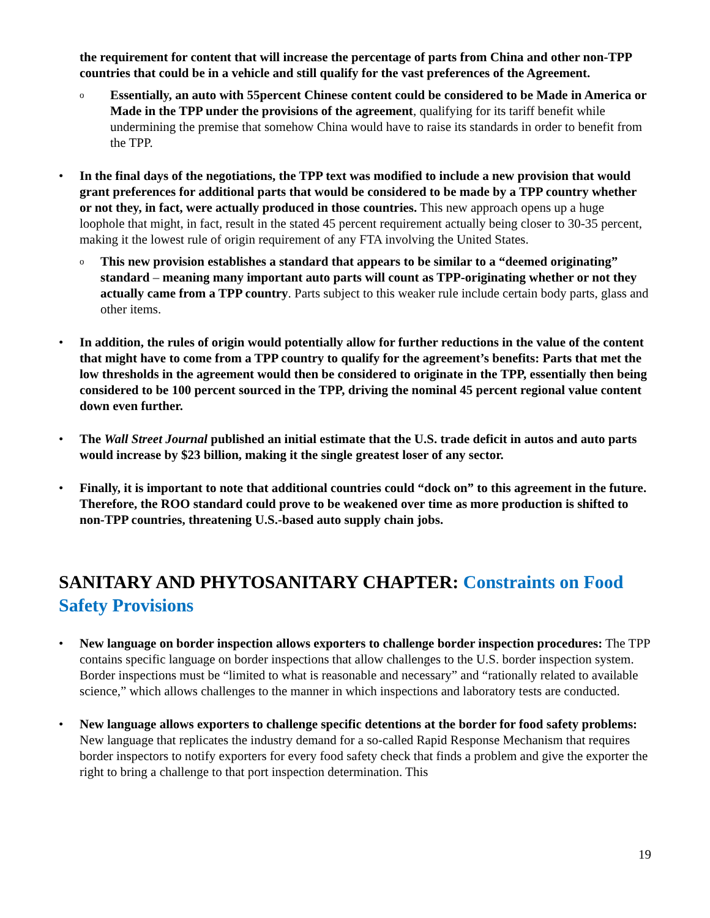the requirement for content that will increase the percentage of parts from China and other non-TPP countries that could be in a vehicle and still qualify for the vast preferences of the Agreement.
o
Essentially, an auto with 55percent Chinese content could be considered to be Made in America or Made in the TPP under the provisions of the agreement, qualifying for its tariff benefit while undermining the premise that somehow China would have to raise its standards in order to benefit from the TPP.
• In the final days of the negotiations, the TPP text was modified to include a new provision that would grant preferences for additional parts that would be considered to be made by a TPP country whether or not they, in fact, were actually produced in those countries. This new approach opens up a huge loophole that might, in fact, result in the stated 45 percent requirement actually being closer to 30-35 percent, making it the lowest rule of origin requirement of any FTA involving the United States.
o
This new provision establishes a standard that appears to be similar to a “deemed originating” standard – meaning many important auto parts will count as TPP-originating whether or not they actually came from a TPP country. Parts subject to this weaker rule include certain body parts, glass and other items.
• In addition, the rules of origin would potentially allow for further reductions in the value of the content that might have to come from a TPP country to qualify for the agreement’s benefits: Parts that met the low thresholds in the agreement would then be considered to originate in the TPP, essentially then being considered to be 100 percent sourced in the TPP, driving the nominal 45 percent regional value content down even further.
• The Wall Street Journal published an initial estimate that the U.S. trade deficit in autos and auto parts would increase by $23 billion, making it the single greatest loser of any sector.
• Finally, it is important to note that additional countries could “dock on” to this agreement in the future. Therefore, the ROO standard could prove to be weakened over time as more production is shifted to non-TPP countries, threatening U.S.-based auto supply chain jobs.
SANITARY AND PHYTOSANITARY CHAPTER: Constraints on Food Safety Provisions
• New language on border inspection allows exporters to challenge border inspection procedures: The TPP contains specific language on border inspections that allow challenges to the U.S. border inspection system. Border inspections must be “limited to what is reasonable and necessary” and “rationally related to available science,” which allows challenges to the manner in which inspections and laboratory tests are conducted.
• New language allows exporters to challenge specific detentions at the border for food safety problems: New language that replicates the industry demand for a so-called Rapid Response Mechanism that requires border inspectors to notify exporters for every food safety check that finds a problem and give the exporter the right to bring a challenge to that port inspection determination. This
19